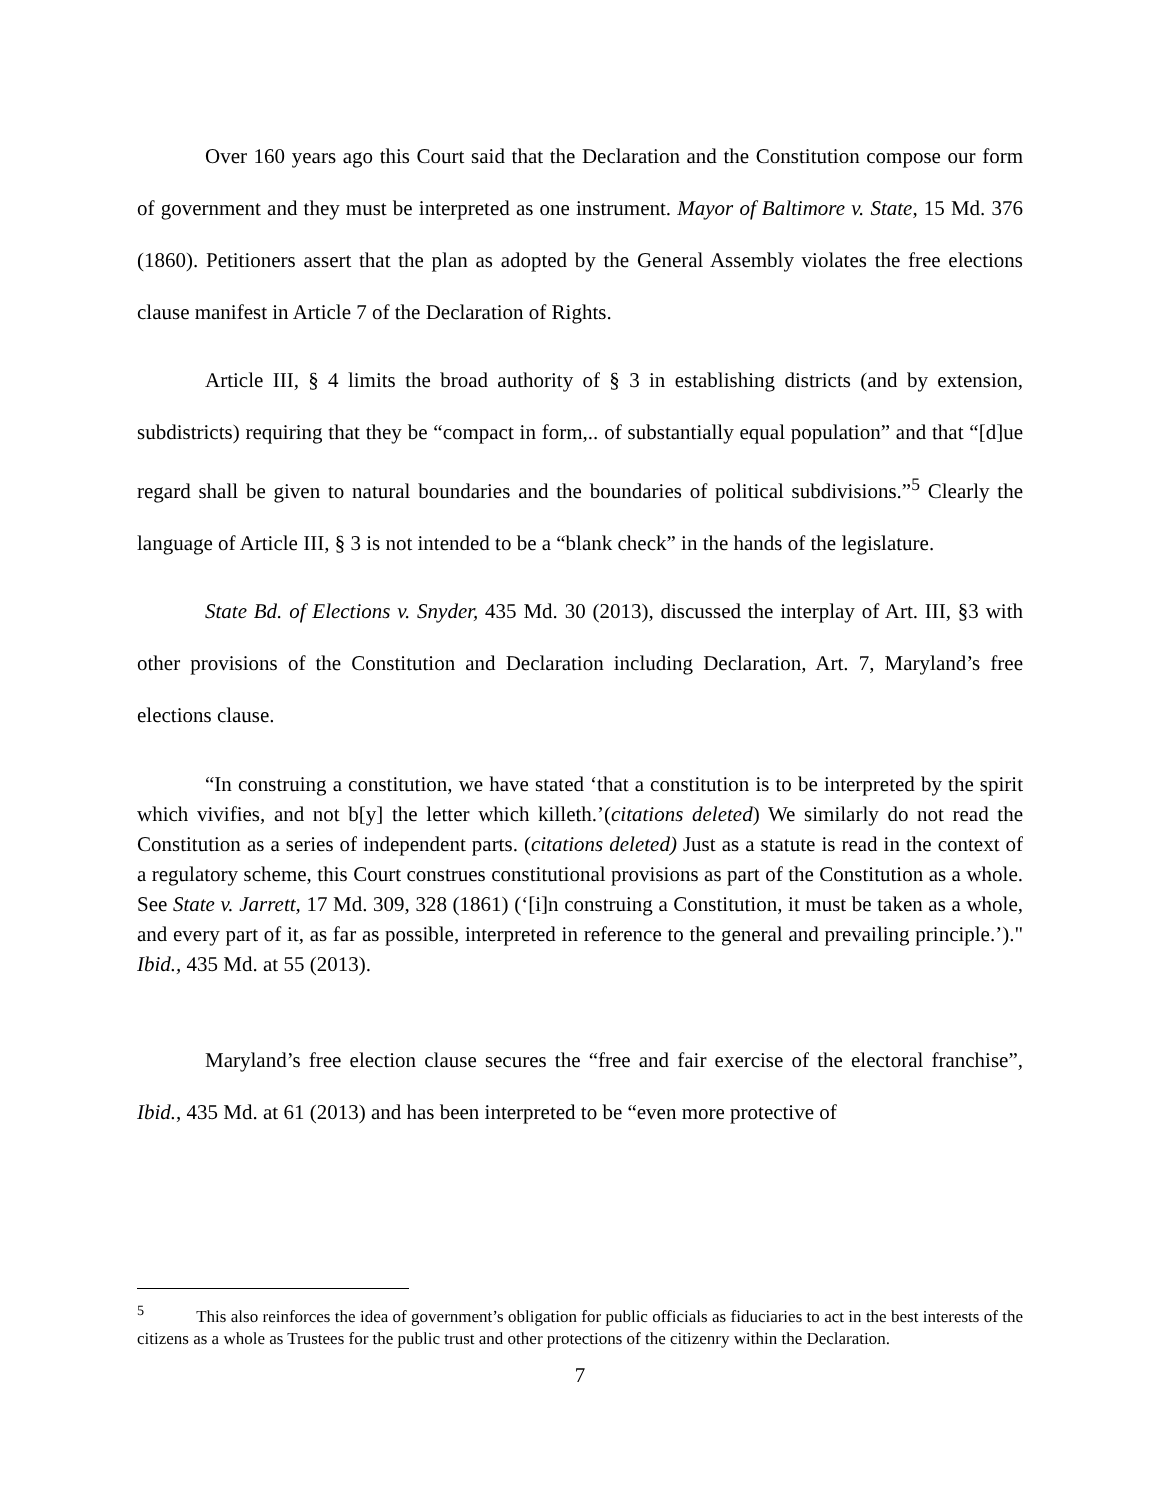Over 160 years ago this Court said that the Declaration and the Constitution compose our form of government and they must be interpreted as one instrument. Mayor of Baltimore v. State, 15 Md. 376 (1860). Petitioners assert that the plan as adopted by the General Assembly violates the free elections clause manifest in Article 7 of the Declaration of Rights.
Article III, § 4 limits the broad authority of § 3 in establishing districts (and by extension, subdistricts) requiring that they be “compact in form,.. of substantially equal population” and that “[d]ue regard shall be given to natural boundaries and the boundaries of political subdivisions.”<sup>5</sup> Clearly the language of Article III, § 3 is not intended to be a “blank check” in the hands of the legislature.
State Bd. of Elections v. Snyder, 435 Md. 30 (2013), discussed the interplay of Art. III, §3 with other provisions of the Constitution and Declaration including Declaration, Art. 7, Maryland’s free elections clause.
“In construing a constitution, we have stated ‘that a constitution is to be interpreted by the spirit which vivifies, and not b[y] the letter which killeth.’(citations deleted) We similarly do not read the Constitution as a series of independent parts. (citations deleted) Just as a statute is read in the context of a regulatory scheme, this Court construes constitutional provisions as part of the Constitution as a whole. See State v. Jarrett, 17 Md. 309, 328 (1861) (‘[i]n construing a Constitution, it must be taken as a whole, and every part of it, as far as possible, interpreted in reference to the general and prevailing principle.’)." Ibid., 435 Md. at 55 (2013).
Maryland’s free election clause secures the “free and fair exercise of the electoral franchise”, Ibid., 435 Md. at 61 (2013) and has been interpreted to be “even more protective of
<sup>5</sup> This also reinforces the idea of government’s obligation for public officials as fiduciaries to act in the best interests of the citizens as a whole as Trustees for the public trust and other protections of the citizenry within the Declaration.
7